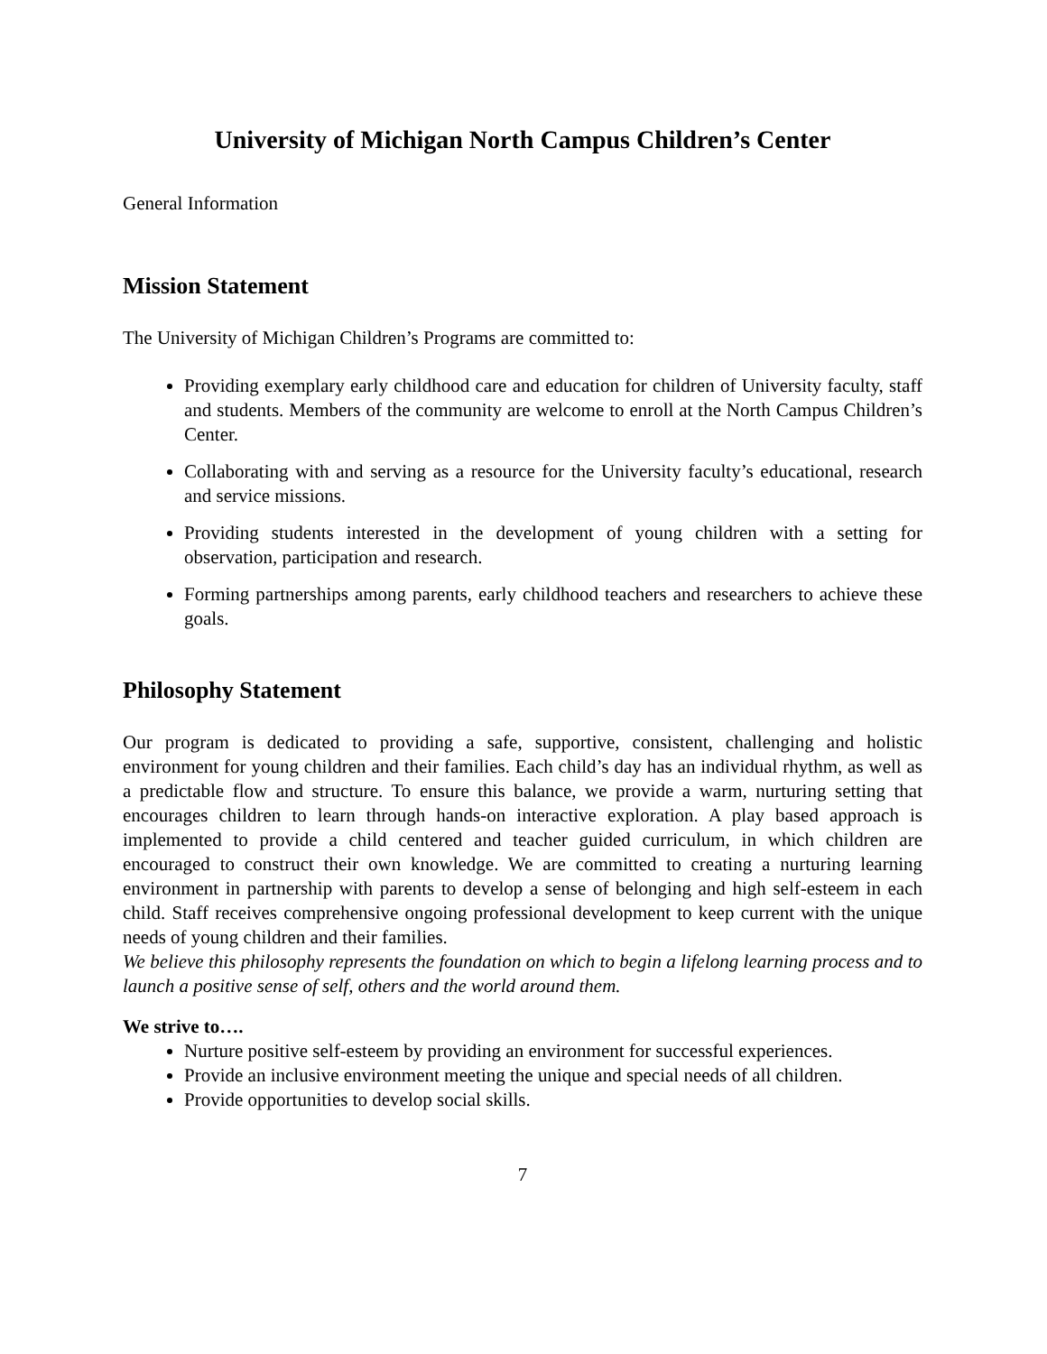University of Michigan North Campus Children’s Center
General Information
Mission Statement
The University of Michigan Children’s Programs are committed to:
Providing exemplary early childhood care and education for children of University faculty, staff and students. Members of the community are welcome to enroll at the North Campus Children’s Center.
Collaborating with and serving as a resource for the University faculty’s educational, research and service missions.
Providing students interested in the development of young children with a setting for observation, participation and research.
Forming partnerships among parents, early childhood teachers and researchers to achieve these goals.
Philosophy Statement
Our program is dedicated to providing a safe, supportive, consistent, challenging and holistic environment for young children and their families. Each child’s day has an individual rhythm, as well as a predictable flow and structure. To ensure this balance, we provide a warm, nurturing setting that encourages children to learn through hands-on interactive exploration. A play based approach is implemented to provide a child centered and teacher guided curriculum, in which children are encouraged to construct their own knowledge. We are committed to creating a nurturing learning environment in partnership with parents to develop a sense of belonging and high self-esteem in each child. Staff receives comprehensive ongoing professional development to keep current with the unique needs of young children and their families.
We believe this philosophy represents the foundation on which to begin a lifelong learning process and to launch a positive sense of self, others and the world around them.
We strive to….
Nurture positive self-esteem by providing an environment for successful experiences.
Provide an inclusive environment meeting the unique and special needs of all children.
Provide opportunities to develop social skills.
7